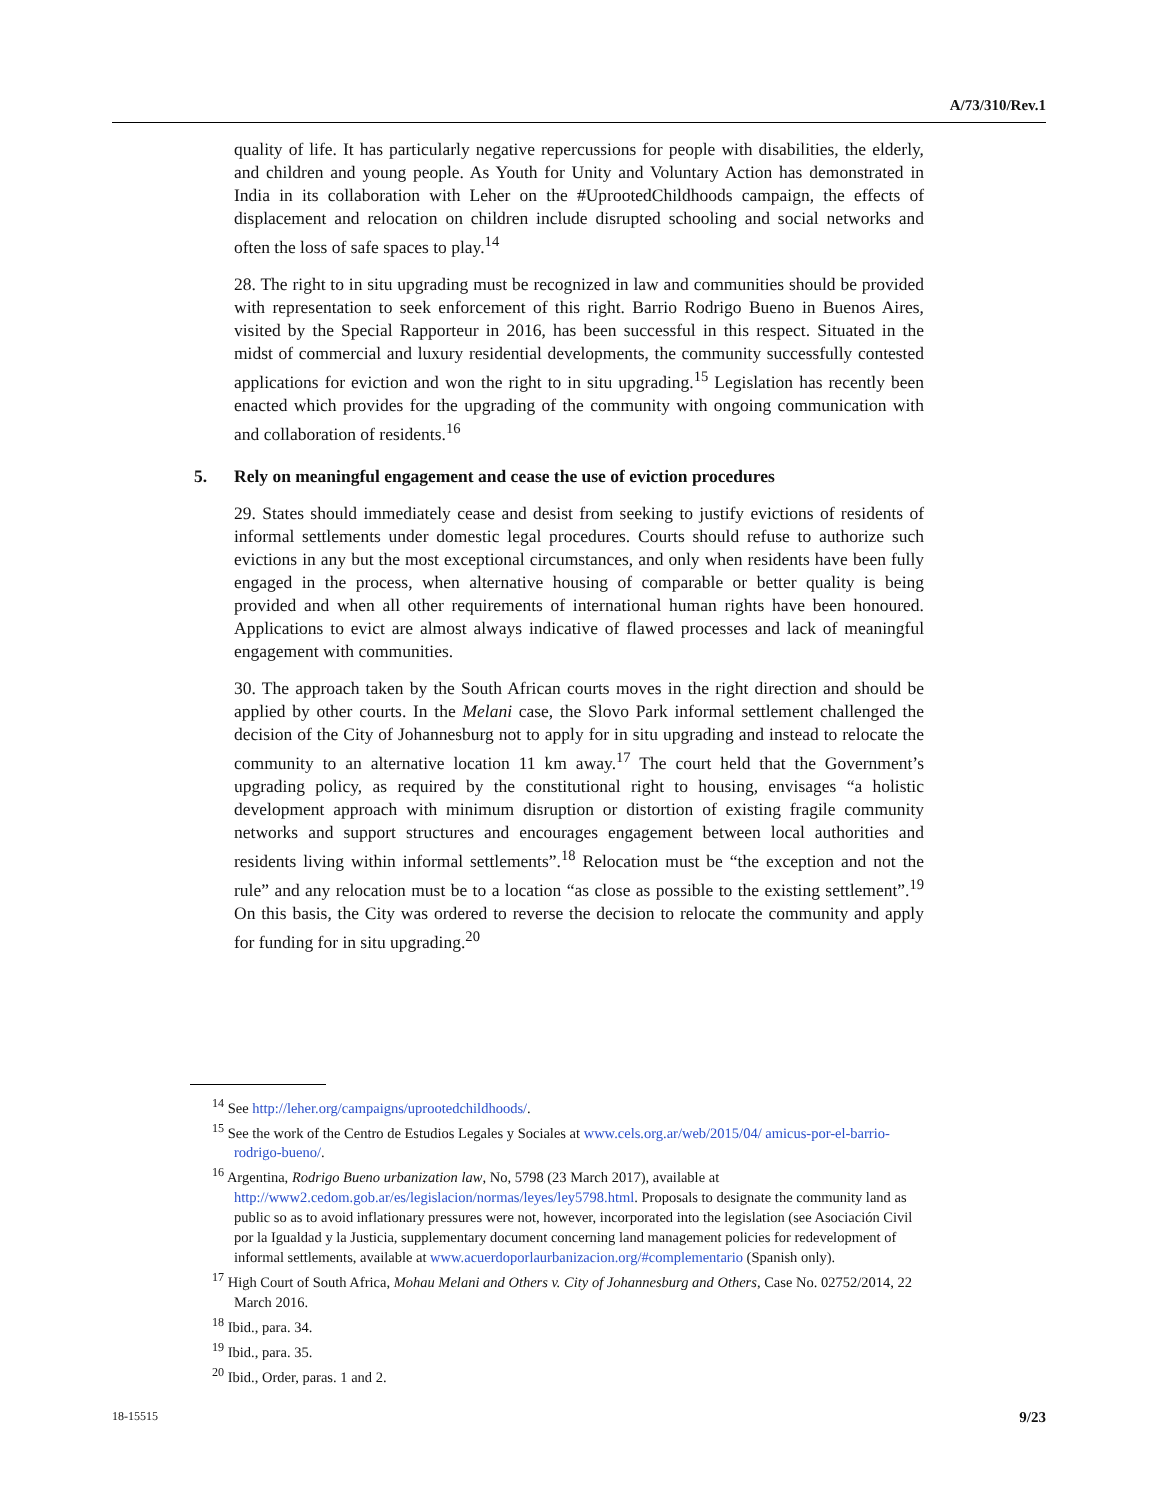A/73/310/Rev.1
quality of life. It has particularly negative repercussions for people with disabilities, the elderly, and children and young people. As Youth for Unity and Voluntary Action has demonstrated in India in its collaboration with Leher on the #UprootedChildhoods campaign, the effects of displacement and relocation on children include disrupted schooling and social networks and often the loss of safe spaces to play.<sup>14</sup>
28. The right to in situ upgrading must be recognized in law and communities should be provided with representation to seek enforcement of this right. Barrio Rodrigo Bueno in Buenos Aires, visited by the Special Rapporteur in 2016, has been successful in this respect. Situated in the midst of commercial and luxury residential developments, the community successfully contested applications for eviction and won the right to in situ upgrading.<sup>15</sup> Legislation has recently been enacted which provides for the upgrading of the community with ongoing communication with and collaboration of residents.<sup>16</sup>
5. Rely on meaningful engagement and cease the use of eviction procedures
29. States should immediately cease and desist from seeking to justify evictions of residents of informal settlements under domestic legal procedures. Courts should refuse to authorize such evictions in any but the most exceptional circumstances, and only when residents have been fully engaged in the process, when alternative housing of comparable or better quality is being provided and when all other requirements of international human rights have been honoured. Applications to evict are almost always indicative of flawed processes and lack of meaningful engagement with communities.
30. The approach taken by the South African courts moves in the right direction and should be applied by other courts. In the Melani case, the Slovo Park informal settlement challenged the decision of the City of Johannesburg not to apply for in situ upgrading and instead to relocate the community to an alternative location 11 km away.<sup>17</sup> The court held that the Government’s upgrading policy, as required by the constitutional right to housing, envisages “a holistic development approach with minimum disruption or distortion of existing fragile community networks and support structures and encourages engagement between local authorities and residents living within informal settlements”.<sup>18</sup> Relocation must be “the exception and not the rule” and any relocation must be to a location “as close as possible to the existing settlement”.<sup>19</sup> On this basis, the City was ordered to reverse the decision to relocate the community and apply for funding for in situ upgrading.<sup>20</sup>
<sup>14</sup> See http://leher.org/campaigns/uprootedchildhoods/.
<sup>15</sup> See the work of the Centro de Estudios Legales y Sociales at www.cels.org.ar/web/2015/04/ amicus-por-el-barrio-rodrigo-bueno/.
<sup>16</sup> Argentina, Rodrigo Bueno urbanization law, No, 5798 (23 March 2017), available at http://www2.cedom.gob.ar/es/legislacion/normas/leyes/ley5798.html. Proposals to designate the community land as public so as to avoid inflationary pressures were not, however, incorporated into the legislation (see Asociación Civil por la Igualdad y la Justicia, supplementary document concerning land management policies for redevelopment of informal settlements, available at www.acuerdoporlaurbanizacion.org/#complementario (Spanish only).
<sup>17</sup> High Court of South Africa, Mohau Melani and Others v. City of Johannesburg and Others, Case No. 02752/2014, 22 March 2016.
<sup>18</sup> Ibid., para. 34.
<sup>19</sup> Ibid., para. 35.
<sup>20</sup> Ibid., Order, paras. 1 and 2.
18-15515 9/23